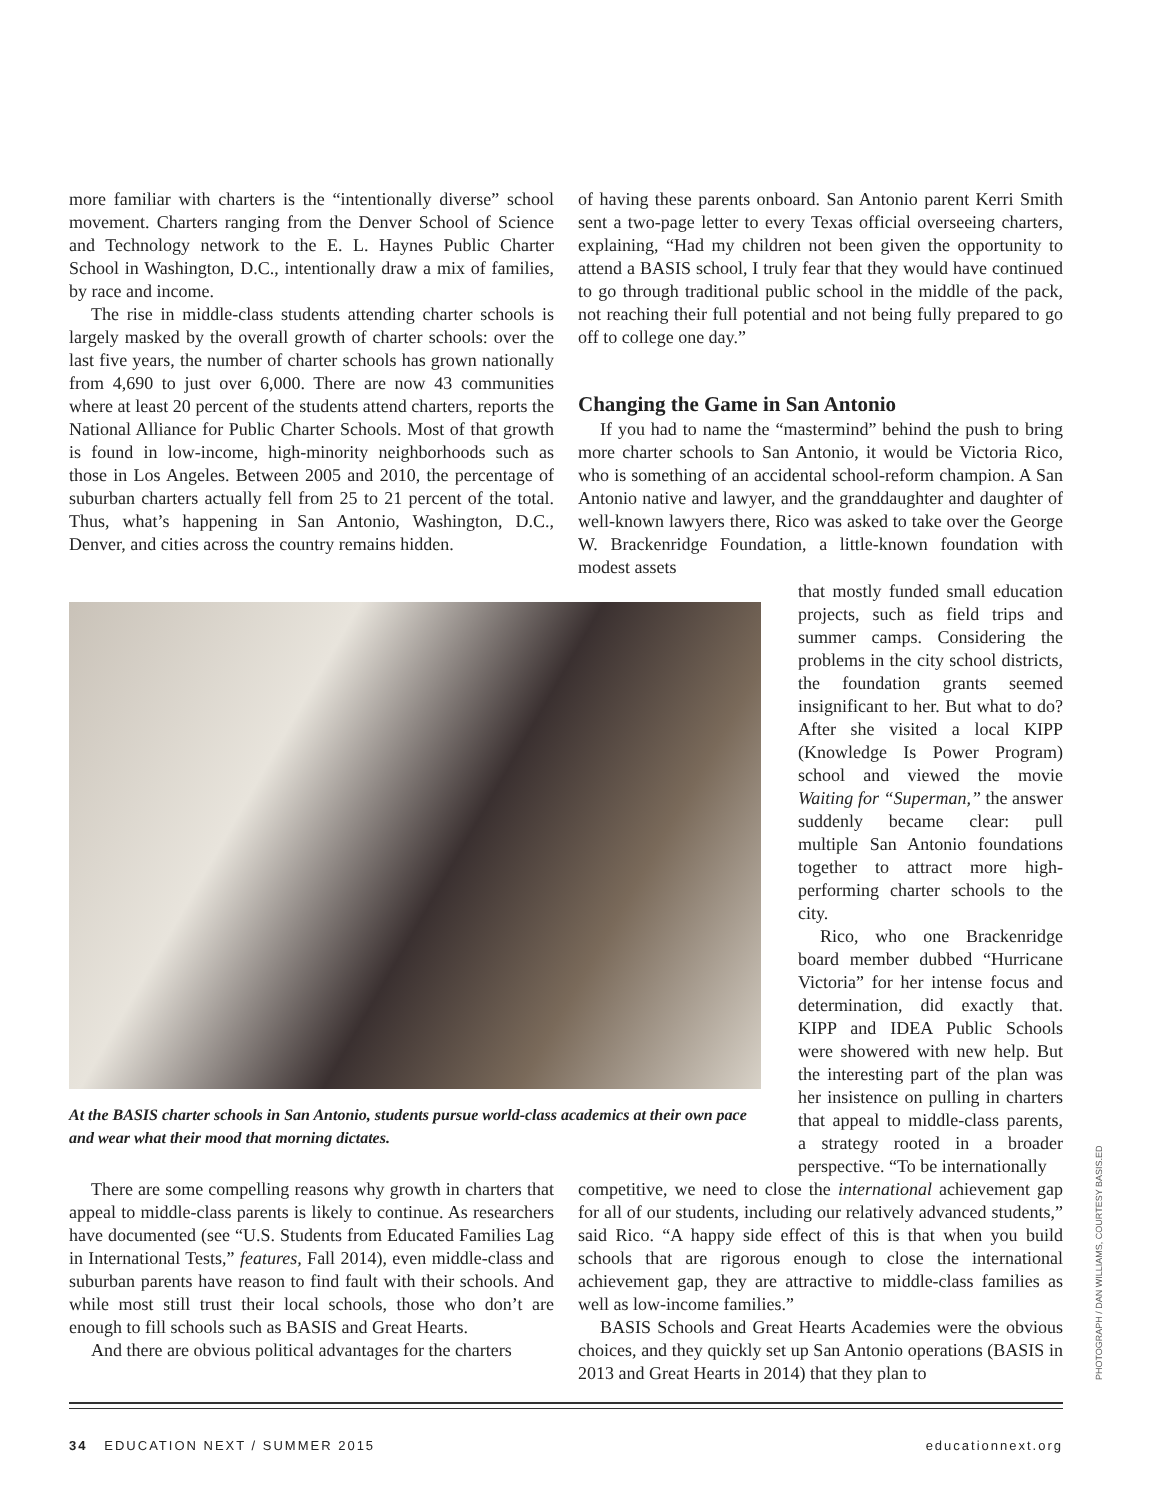more familiar with charters is the “intentionally diverse” school movement. Charters ranging from the Denver School of Science and Technology network to the E. L. Haynes Public Charter School in Washington, D.C., intentionally draw a mix of families, by race and income.
The rise in middle-class students attending charter schools is largely masked by the overall growth of charter schools: over the last five years, the number of charter schools has grown nationally from 4,690 to just over 6,000. There are now 43 communities where at least 20 percent of the students attend charters, reports the National Alliance for Public Charter Schools. Most of that growth is found in low-income, high-minority neighborhoods such as those in Los Angeles. Between 2005 and 2010, the percentage of suburban charters actually fell from 25 to 21 percent of the total. Thus, what’s happening in San Antonio, Washington, D.C., Denver, and cities across the country remains hidden.
of having these parents onboard. San Antonio parent Kerri Smith sent a two-page letter to every Texas official overseeing charters, explaining, “Had my children not been given the opportunity to attend a BASIS school, I truly fear that they would have continued to go through traditional public school in the middle of the pack, not reaching their full potential and not being fully prepared to go off to college one day.”
Changing the Game in San Antonio
If you had to name the “mastermind” behind the push to bring more charter schools to San Antonio, it would be Victoria Rico, who is something of an accidental school-reform champion. A San Antonio native and lawyer, and the granddaughter and daughter of well-known lawyers there, Rico was asked to take over the George W. Brackenridge Foundation, a little-known foundation with modest assets
At the BASIS charter schools in San Antonio, students pursue world-class academics at their own pace and wear what their mood that morning dictates.
that mostly funded small education projects, such as field trips and summer camps. Considering the problems in the city school districts, the foundation grants seemed insignificant to her. But what to do? After she visited a local KIPP (Knowledge Is Power Program) school and viewed the movie Waiting for “Superman,” the answer suddenly became clear: pull multiple San Antonio foundations together to attract more high-performing charter schools to the city.
Rico, who one Brackenridge board member dubbed “Hurricane Victoria” for her intense focus and determination, did exactly that. KIPP and IDEA Public Schools were showered with new help. But the interesting part of the plan was her insistence on pulling in charters that appeal to middle-class parents, a strategy rooted in a broader perspective. “To be internationally
There are some compelling reasons why growth in charters that appeal to middle-class parents is likely to continue. As researchers have documented (see “U.S. Students from Educated Families Lag in International Tests,” features, Fall 2014), even middle-class and suburban parents have reason to find fault with their schools. And while most still trust their local schools, those who don’t are enough to fill schools such as BASIS and Great Hearts.
And there are obvious political advantages for the charters
competitive, we need to close the international achievement gap for all of our students, including our relatively advanced students,” said Rico. “A happy side effect of this is that when you build schools that are rigorous enough to close the international achievement gap, they are attractive to middle-class families as well as low-income families.”
BASIS Schools and Great Hearts Academies were the obvious choices, and they quickly set up San Antonio operations (BASIS in 2013 and Great Hearts in 2014) that they plan to
PHOTOGRAPH / DAN WILLIAMS, COURTESY BASIS.ED
34 EDUCATION NEXT / SUMMER 2015 educationnext.org